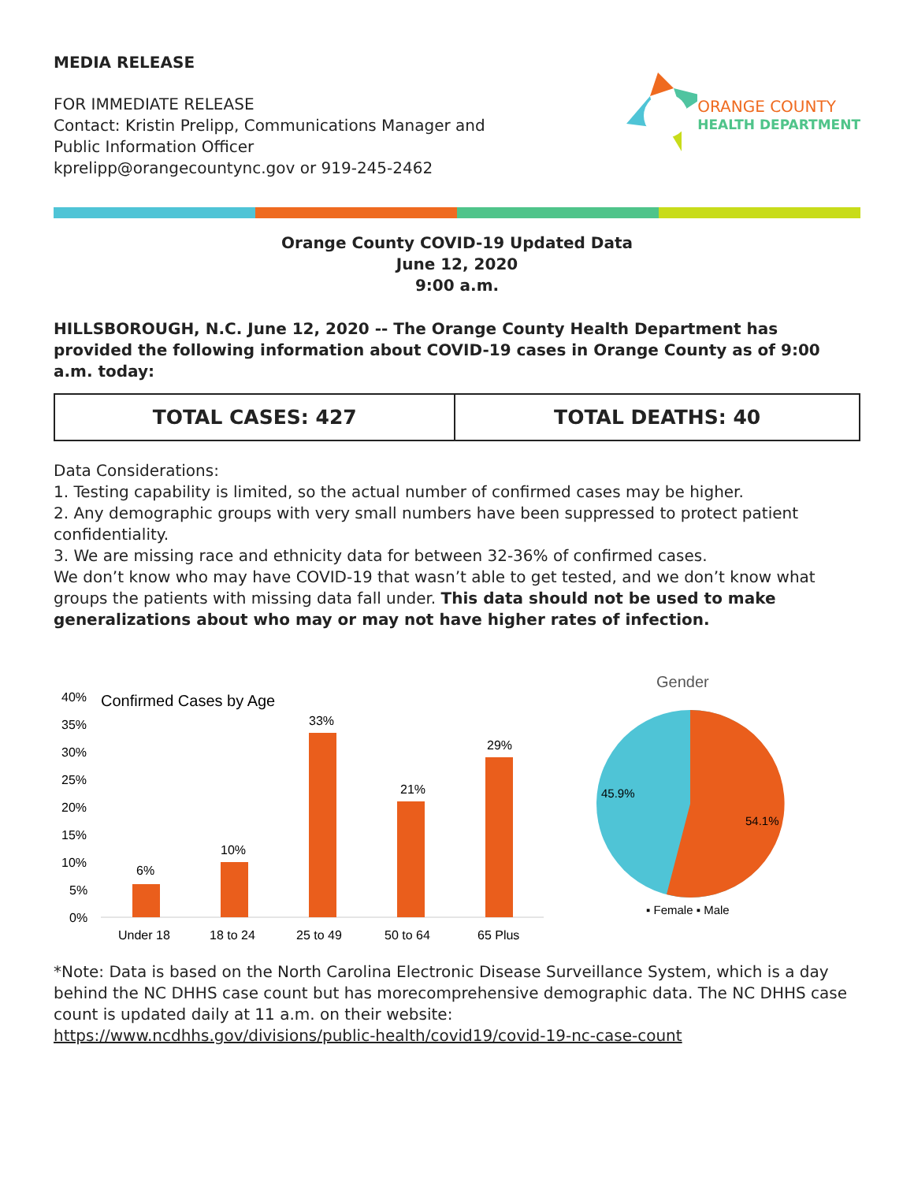MEDIA RELEASE
FOR IMMEDIATE RELEASE
Contact: Kristin Prelipp, Communications Manager and
Public Information Officer
kprelipp@orangecountync.gov or 919-245-2462
ORANGE COUNTY
HEALTH DEPARTMENT
Orange County COVID-19 Updated Data
June 12, 2020
9:00 a.m.
HILLSBOROUGH, N.C. June 12, 2020 -- The Orange County Health Department has provided the following information about COVID-19 cases in Orange County as of 9:00 a.m. today:
| TOTAL CASES: 427 | TOTAL DEATHS: 40 |
Data Considerations:
1. Testing capability is limited, so the actual number of confirmed cases may be higher.
2. Any demographic groups with very small numbers have been suppressed to protect patient confidentiality.
3. We are missing race and ethnicity data for between 32-36% of confirmed cases.
We don’t know who may have COVID-19 that wasn’t able to get tested, and we don’t know what groups the patients with missing data fall under. This data should not be used to make generalizations about who may or may not have higher rates of infection.
Confirmed Cases by Age
40%
35%
30%
25%
20%
15%
10%
5%
0%
6%
10%
33%
21%
29%
Under 18
18 to 24
25 to 49
50 to 64
65 Plus
Gender
45.9%
54.1%
▪ Female ▪ Male
*Note: Data is based on the North Carolina Electronic Disease Surveillance System, which is a day behind the NC DHHS case count but has morecomprehensive demographic data. The NC DHHS case count is updated daily at 11 a.m. on their website:
https://www.ncdhhs.gov/divisions/public-health/covid19/covid-19-nc-case-count